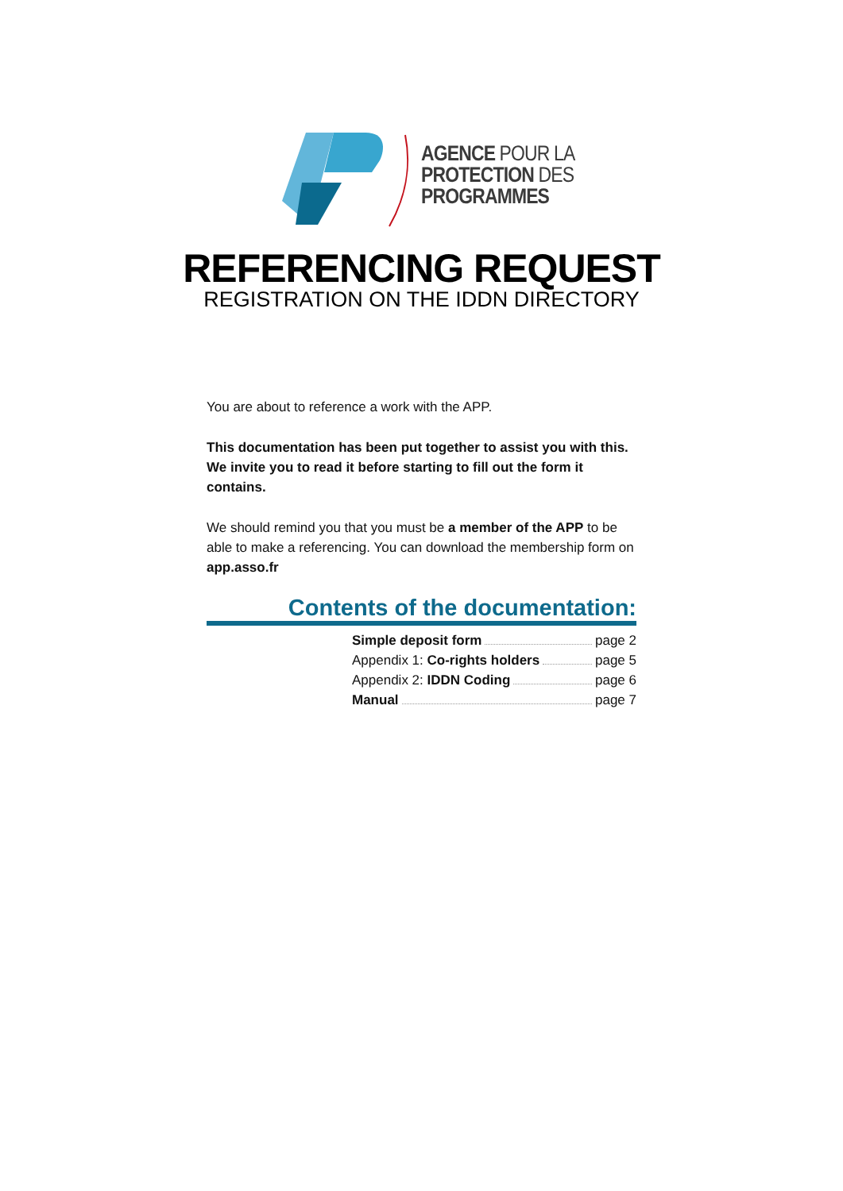AGENCE POUR LA
PROTECTION DES
PROGRAMMES
REFERENCING REQUEST
REGISTRATION ON THE IDDN DIRECTORY
You are about to reference a work with the APP.
This documentation has been put together to assist you with this. We invite you to read it before starting to fill out the form it contains.
We should remind you that you must be a member of the APP to be able to make a referencing. You can download the membership form on app.asso.fr
Contents of the documentation:
Simple deposit form page 2
Appendix 1: Co-rights holders page 5
Appendix 2: IDDN Coding page 6
Manual page 7